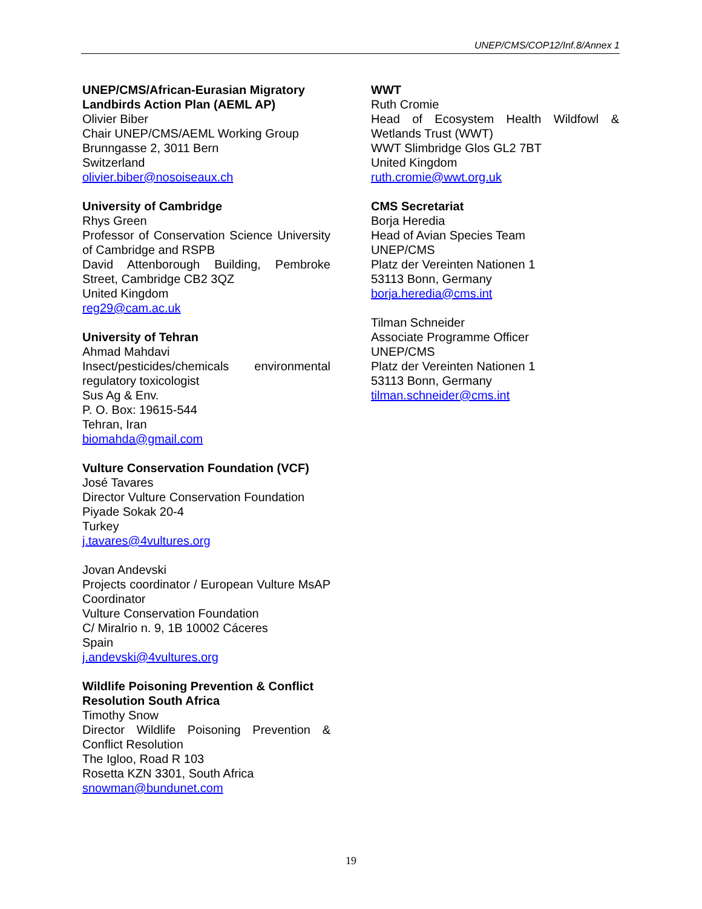UNEP/CMS/COP12/Inf.8/Annex 1
UNEP/CMS/African-Eurasian Migratory Landbirds Action Plan (AEML AP)
Olivier Biber
Chair UNEP/CMS/AEML Working Group
Brunngasse 2, 3011 Bern
Switzerland
olivier.biber@nosoiseaux.ch
University of Cambridge
Rhys Green
Professor of Conservation Science University of Cambridge and RSPB
David Attenborough Building, Pembroke Street, Cambridge CB2 3QZ
United Kingdom
reg29@cam.ac.uk
University of Tehran
Ahmad Mahdavi
Insect/pesticides/chemicals environmental regulatory toxicologist
Sus Ag & Env.
P. O. Box: 19615-544
Tehran, Iran
biomahda@gmail.com
Vulture Conservation Foundation (VCF)
José Tavares
Director Vulture Conservation Foundation
Piyade Sokak 20-4
Turkey
j.tavares@4vultures.org
Jovan Andevski
Projects coordinator / European Vulture MsAP Coordinator
Vulture Conservation Foundation
C/ Miralrio n. 9, 1B 10002 Cáceres
Spain
j.andevski@4vultures.org
Wildlife Poisoning Prevention & Conflict Resolution South Africa
Timothy Snow
Director Wildlife Poisoning Prevention & Conflict Resolution
The Igloo, Road R 103
Rosetta KZN 3301, South Africa
snowman@bundunet.com
WWT
Ruth Cromie
Head of Ecosystem Health Wildfowl & Wetlands Trust (WWT)
WWT Slimbridge Glos GL2 7BT
United Kingdom
ruth.cromie@wwt.org.uk
CMS Secretariat
Borja Heredia
Head of Avian Species Team
UNEP/CMS
Platz der Vereinten Nationen 1
53113 Bonn, Germany
borja.heredia@cms.int
Tilman Schneider
Associate Programme Officer
UNEP/CMS
Platz der Vereinten Nationen 1
53113 Bonn, Germany
tilman.schneider@cms.int
19